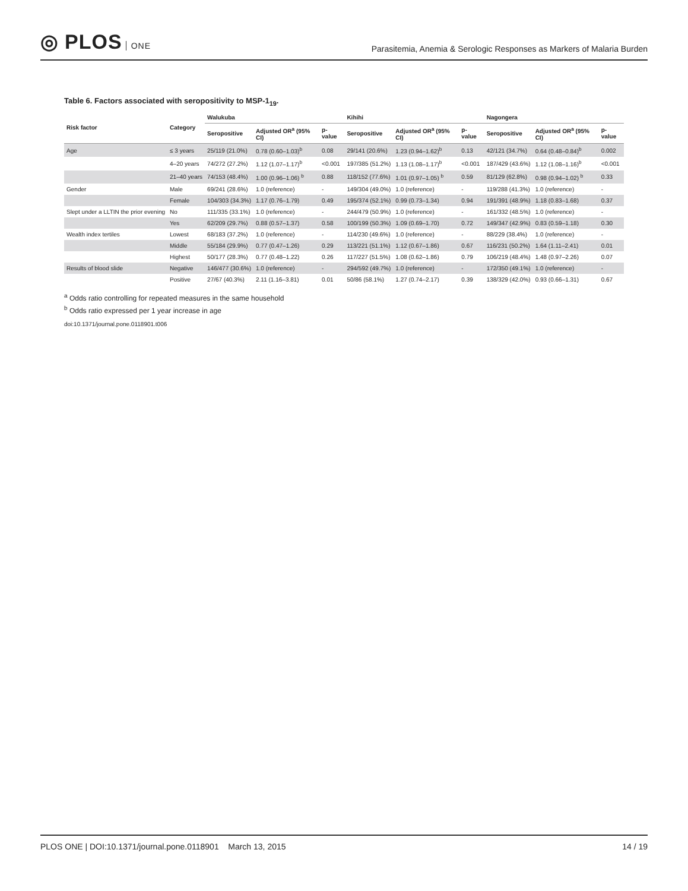◎ PLOS ONE
Parasitemia, Anemia & Serologic Responses as Markers of Malaria Burden
Table 6. Factors associated with seropositivity to MSP-1<sub>19</sub>.
| Risk factor | Category | Walukuba | | | Kihihi | | | Nagongera | | |
| --- | --- | --- | --- | --- | --- | --- | --- | --- | --- | --- |
| | | Seropositive | Adjusted OR<sup>a</sup> (95% CI) | p-value | Seropositive | Adjusted OR<sup>a</sup> (95% CI) | p-value | Seropositive | Adjusted OR<sup>a</sup> (95% CI) | p-value |
| Age | ≤ 3 years | 25/119 (21.0%) | 0.78 (0.60–1.03)<sup>b</sup> | 0.08 | 29/141 (20.6%) | 1.23 (0.94–1.62)<sup>b</sup> | 0.13 | 42/121 (34.7%) | 0.64 (0.48–0.84)<sup>b</sup> | 0.002 |
| | 4–20 years | 74/272 (27.2%) | 1.12 (1.07–1.17)<sup>b</sup> | <0.001 | 197/385 (51.2%) | 1.13 (1.08–1.17)<sup>b</sup> | <0.001 | 187/429 (43.6%) | 1.12 (1.08–1.16)<sup>b</sup> | <0.001 |
| | 21–40 years | 74/153 (48.4%) | 1.00 (0.96–1.06) <sup>b</sup> | 0.88 | 118/152 (77.6%) | 1.01 (0.97–1.05) <sup>b</sup> | 0.59 | 81/129 (62.8%) | 0.98 (0.94–1.02) <sup>b</sup> | 0.33 |
| Gender | Male | 69/241 (28.6%) | 1.0 (reference) | - | 149/304 (49.0%) | 1.0 (reference) | - | 119/288 (41.3%) | 1.0 (reference) | - |
| | Female | 104/303 (34.3%) | 1.17 (0.76–1.79) | 0.49 | 195/374 (52.1%) | 0.99 (0.73–1.34) | 0.94 | 191/391 (48.9%) | 1.18 (0.83–1.68) | 0.37 |
| Slept under a LLTIN the prior evening | No | 111/335 (33.1%) | 1.0 (reference) | - | 244/479 (50.9%) | 1.0 (reference) | - | 161/332 (48.5%) | 1.0 (reference) | - |
| | Yes | 62/209 (29.7%) | 0.88 (0.57–1.37) | 0.58 | 100/199 (50.3%) | 1.09 (0.69–1.70) | 0.72 | 149/347 (42.9%) | 0.83 (0.59–1.18) | 0.30 |
| Wealth index tertiles | Lowest | 68/183 (37.2%) | 1.0 (reference) | - | 114/230 (49.6%) | 1.0 (reference) | - | 88/229 (38.4%) | 1.0 (reference) | - |
| | Middle | 55/184 (29.9%) | 0.77 (0.47–1.26) | 0.29 | 113/221 (51.1%) | 1.12 (0.67–1.86) | 0.67 | 116/231 (50.2%) | 1.64 (1.11–2.41) | 0.01 |
| | Highest | 50/177 (28.3%) | 0.77 (0.48–1.22) | 0.26 | 117/227 (51.5%) | 1.08 (0.62–1.86) | 0.79 | 106/219 (48.4%) | 1.48 (0.97–2.26) | 0.07 |
| Results of blood slide | Negative | 146/477 (30.6%) | 1.0 (reference) | - | 294/592 (49.7%) | 1.0 (reference) | - | 172/350 (49.1%) | 1.0 (reference) | - |
| | Positive | 27/67 (40.3%) | 2.11 (1.16–3.81) | 0.01 | 50/86 (58.1%) | 1.27 (0.74–2.17) | 0.39 | 138/329 (42.0%) | 0.93 (0.66–1.31) | 0.67 |
<sup>a</sup> Odds ratio controlling for repeated measures in the same household
<sup>b</sup> Odds ratio expressed per 1 year increase in age
doi:10.1371/journal.pone.0118901.t006
PLOS ONE | DOI:10.1371/journal.pone.0118901 March 13, 2015
14 / 19